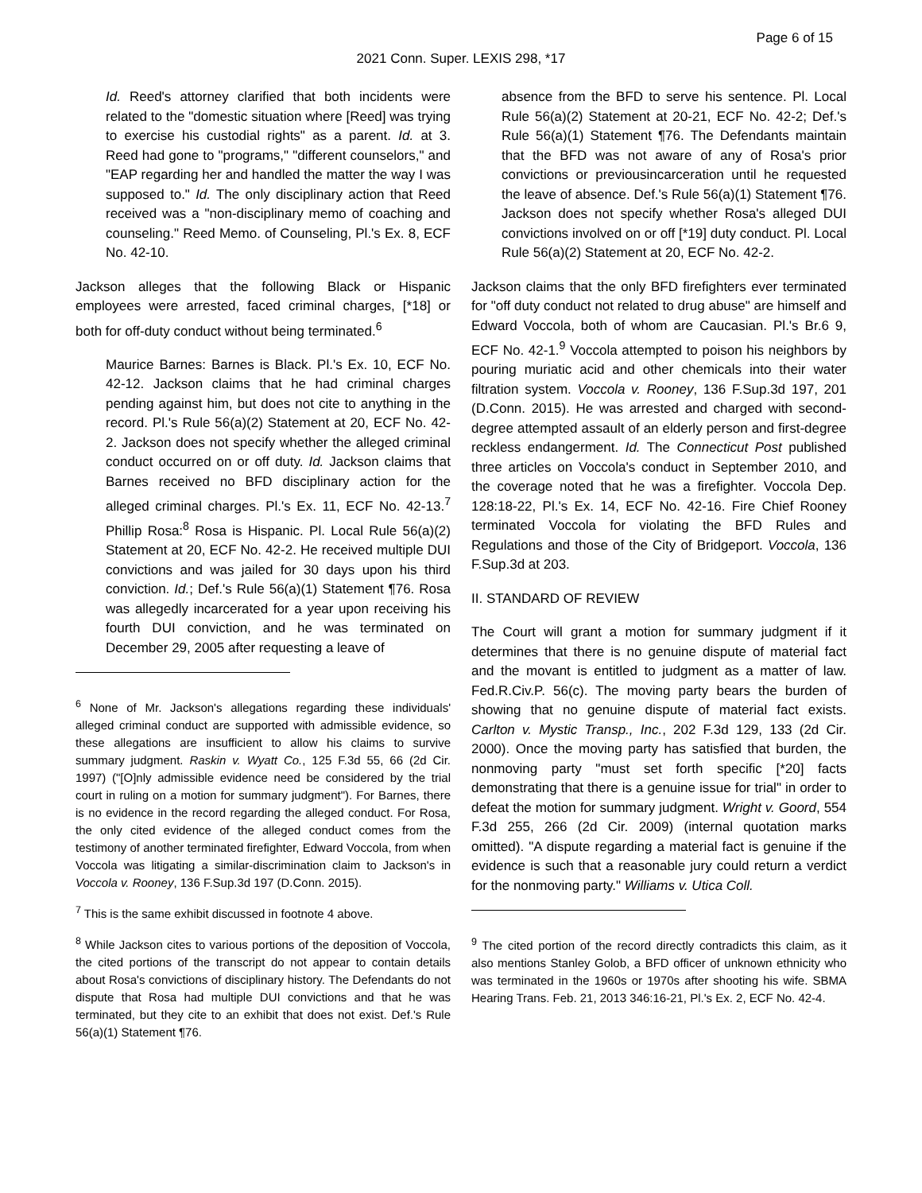Page 6 of 15
2021 Conn. Super. LEXIS 298, *17
Id. Reed's attorney clarified that both incidents were related to the "domestic situation where [Reed] was trying to exercise his custodial rights" as a parent. Id. at 3. Reed had gone to "programs," "different counselors," and "EAP regarding her and handled the matter the way I was supposed to." Id. The only disciplinary action that Reed received was a "non-disciplinary memo of coaching and counseling." Reed Memo. of Counseling, Pl.'s Ex. 8, ECF No. 42-10.
Jackson alleges that the following Black or Hispanic employees were arrested, faced criminal charges, [*18] or both for off-duty conduct without being terminated.<sup>6</sup>
Maurice Barnes: Barnes is Black. Pl.'s Ex. 10, ECF No. 42-12. Jackson claims that he had criminal charges pending against him, but does not cite to anything in the record. Pl.'s Rule 56(a)(2) Statement at 20, ECF No. 42-2. Jackson does not specify whether the alleged criminal conduct occurred on or off duty. Id. Jackson claims that Barnes received no BFD disciplinary action for the alleged criminal charges. Pl.'s Ex. 11, ECF No. 42-13.<sup>7</sup> Phillip Rosa:<sup>8</sup> Rosa is Hispanic. Pl. Local Rule 56(a)(2) Statement at 20, ECF No. 42-2. He received multiple DUI convictions and was jailed for 30 days upon his third conviction. Id.; Def.'s Rule 56(a)(1) Statement ¶76. Rosa was allegedly incarcerated for a year upon receiving his fourth DUI conviction, and he was terminated on December 29, 2005 after requesting a leave of
<sup>6</sup> None of Mr. Jackson's allegations regarding these individuals' alleged criminal conduct are supported with admissible evidence, so these allegations are insufficient to allow his claims to survive summary judgment. Raskin v. Wyatt Co., 125 F.3d 55, 66 (2d Cir. 1997) ("[O]nly admissible evidence need be considered by the trial court in ruling on a motion for summary judgment"). For Barnes, there is no evidence in the record regarding the alleged conduct. For Rosa, the only cited evidence of the alleged conduct comes from the testimony of another terminated firefighter, Edward Voccola, from when Voccola was litigating a similar-discrimination claim to Jackson's in Voccola v. Rooney, 136 F.Sup.3d 197 (D.Conn. 2015).
<sup>7</sup> This is the same exhibit discussed in footnote 4 above.
<sup>8</sup> While Jackson cites to various portions of the deposition of Voccola, the cited portions of the transcript do not appear to contain details about Rosa's convictions of disciplinary history. The Defendants do not dispute that Rosa had multiple DUI convictions and that he was terminated, but they cite to an exhibit that does not exist. Def.'s Rule 56(a)(1) Statement ¶76.
absence from the BFD to serve his sentence. Pl. Local Rule 56(a)(2) Statement at 20-21, ECF No. 42-2; Def.'s Rule 56(a)(1) Statement ¶76. The Defendants maintain that the BFD was not aware of any of Rosa's prior convictions or previousincarceration until he requested the leave of absence. Def.'s Rule 56(a)(1) Statement ¶76. Jackson does not specify whether Rosa's alleged DUI convictions involved on or off [*19] duty conduct. Pl. Local Rule 56(a)(2) Statement at 20, ECF No. 42-2.
Jackson claims that the only BFD firefighters ever terminated for "off duty conduct not related to drug abuse" are himself and Edward Voccola, both of whom are Caucasian. Pl.'s Br.6 9, ECF No. 42-1.<sup>9</sup> Voccola attempted to poison his neighbors by pouring muriatic acid and other chemicals into their water filtration system. Voccola v. Rooney, 136 F.Sup.3d 197, 201 (D.Conn. 2015). He was arrested and charged with second-degree attempted assault of an elderly person and first-degree reckless endangerment. Id. The Connecticut Post published three articles on Voccola's conduct in September 2010, and the coverage noted that he was a firefighter. Voccola Dep. 128:18-22, Pl.'s Ex. 14, ECF No. 42-16. Fire Chief Rooney terminated Voccola for violating the BFD Rules and Regulations and those of the City of Bridgeport. Voccola, 136 F.Sup.3d at 203.
II. STANDARD OF REVIEW
The Court will grant a motion for summary judgment if it determines that there is no genuine dispute of material fact and the movant is entitled to judgment as a matter of law. Fed.R.Civ.P. 56(c). The moving party bears the burden of showing that no genuine dispute of material fact exists. Carlton v. Mystic Transp., Inc., 202 F.3d 129, 133 (2d Cir. 2000). Once the moving party has satisfied that burden, the nonmoving party "must set forth specific [*20] facts demonstrating that there is a genuine issue for trial" in order to defeat the motion for summary judgment. Wright v. Goord, 554 F.3d 255, 266 (2d Cir. 2009) (internal quotation marks omitted). "A dispute regarding a material fact is genuine if the evidence is such that a reasonable jury could return a verdict for the nonmoving party." Williams v. Utica Coll.
<sup>9</sup> The cited portion of the record directly contradicts this claim, as it also mentions Stanley Golob, a BFD officer of unknown ethnicity who was terminated in the 1960s or 1970s after shooting his wife. SBMA Hearing Trans. Feb. 21, 2013 346:16-21, Pl.'s Ex. 2, ECF No. 42-4.